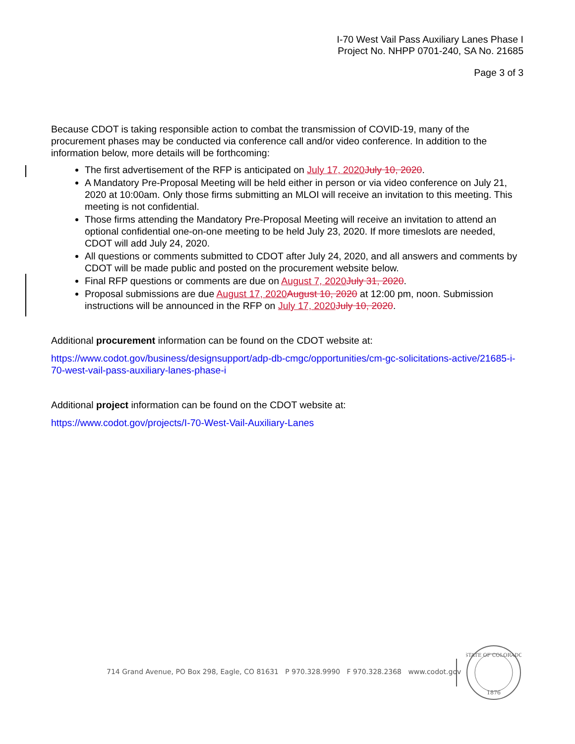I-70 West Vail Pass Auxiliary Lanes Phase I
Project No. NHPP 0701-240, SA No. 21685
Page 3 of 3
Because CDOT is taking responsible action to combat the transmission of COVID-19, many of the procurement phases may be conducted via conference call and/or video conference. In addition to the information below, more details will be forthcoming:
The first advertisement of the RFP is anticipated on July 17, 2020 July 10, 2020.
A Mandatory Pre-Proposal Meeting will be held either in person or via video conference on July 21, 2020 at 10:00am. Only those firms submitting an MLOI will receive an invitation to this meeting. This meeting is not confidential.
Those firms attending the Mandatory Pre-Proposal Meeting will receive an invitation to attend an optional confidential one-on-one meeting to be held July 23, 2020. If more timeslots are needed, CDOT will add July 24, 2020.
All questions or comments submitted to CDOT after July 24, 2020, and all answers and comments by CDOT will be made public and posted on the procurement website below.
Final RFP questions or comments are due on August 7, 2020 July 31, 2020.
Proposal submissions are due August 17, 2020 August 10, 2020 at 12:00 pm, noon. Submission instructions will be announced in the RFP on July 17, 2020 July 10, 2020.
Additional procurement information can be found on the CDOT website at:
https://www.codot.gov/business/designsupport/adp-db-cmgc/opportunities/cm-gc-solicitations-active/21685-i-70-west-vail-pass-auxiliary-lanes-phase-i
Additional project information can be found on the CDOT website at:
https://www.codot.gov/projects/I-70-West-Vail-Auxiliary-Lanes
714 Grand Avenue, PO Box 298, Eagle, CO 81631 P 970.328.9990 F 970.328.2368 www.codot.gov
STATE OF COLORADO
1876